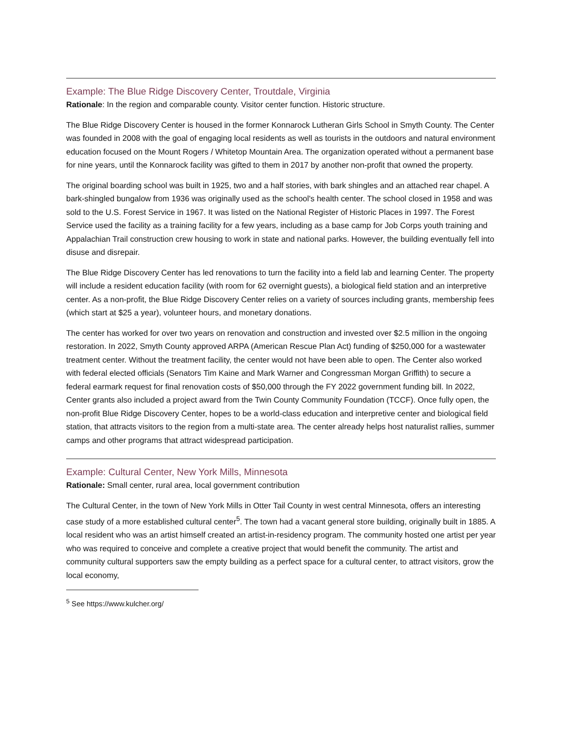Example: The Blue Ridge Discovery Center, Troutdale, Virginia
Rationale: In the region and comparable county. Visitor center function. Historic structure.
The Blue Ridge Discovery Center is housed in the former Konnarock Lutheran Girls School in Smyth County. The Center was founded in 2008 with the goal of engaging local residents as well as tourists in the outdoors and natural environment education focused on the Mount Rogers / Whitetop Mountain Area. The organization operated without a permanent base for nine years, until the Konnarock facility was gifted to them in 2017 by another non-profit that owned the property.
The original boarding school was built in 1925, two and a half stories, with bark shingles and an attached rear chapel. A bark-shingled bungalow from 1936 was originally used as the school's health center. The school closed in 1958 and was sold to the U.S. Forest Service in 1967. It was listed on the National Register of Historic Places in 1997. The Forest Service used the facility as a training facility for a few years, including as a base camp for Job Corps youth training and Appalachian Trail construction crew housing to work in state and national parks. However, the building eventually fell into disuse and disrepair.
The Blue Ridge Discovery Center has led renovations to turn the facility into a field lab and learning Center. The property will include a resident education facility (with room for 62 overnight guests), a biological field station and an interpretive center. As a non-profit, the Blue Ridge Discovery Center relies on a variety of sources including grants, membership fees (which start at $25 a year), volunteer hours, and monetary donations.
The center has worked for over two years on renovation and construction and invested over $2.5 million in the ongoing restoration. In 2022, Smyth County approved ARPA (American Rescue Plan Act) funding of $250,000 for a wastewater treatment center. Without the treatment facility, the center would not have been able to open. The Center also worked with federal elected officials (Senators Tim Kaine and Mark Warner and Congressman Morgan Griffith) to secure a federal earmark request for final renovation costs of $50,000 through the FY 2022 government funding bill. In 2022, Center grants also included a project award from the Twin County Community Foundation (TCCF). Once fully open, the non-profit Blue Ridge Discovery Center, hopes to be a world-class education and interpretive center and biological field station, that attracts visitors to the region from a multi-state area. The center already helps host naturalist rallies, summer camps and other programs that attract widespread participation.
Example: Cultural Center, New York Mills, Minnesota
Rationale: Small center, rural area, local government contribution
The Cultural Center, in the town of New York Mills in Otter Tail County in west central Minnesota, offers an interesting case study of a more established cultural center<sup>5</sup>. The town had a vacant general store building, originally built in 1885. A local resident who was an artist himself created an artist-in-residency program. The community hosted one artist per year who was required to conceive and complete a creative project that would benefit the community. The artist and community cultural supporters saw the empty building as a perfect space for a cultural center, to attract visitors, grow the local economy,
<sup>5</sup> See https://www.kulcher.org/